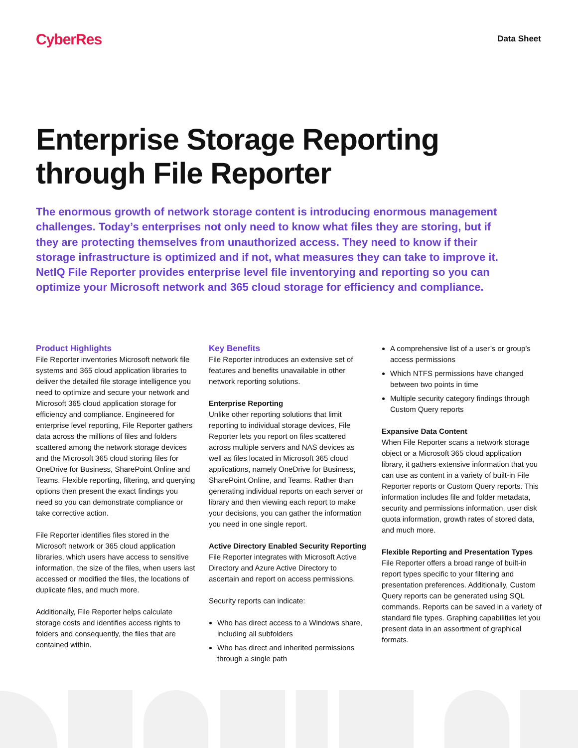CyberRes
Data Sheet
Enterprise Storage Reporting through File Reporter
The enormous growth of network storage content is introducing enormous management challenges. Today’s enterprises not only need to know what files they are storing, but if they are protecting themselves from unauthorized access. They need to know if their storage infrastructure is optimized and if not, what measures they can take to improve it. NetIQ File Reporter provides enterprise level file inventorying and reporting so you can optimize your Microsoft network and 365 cloud storage for efficiency and compliance.
Product Highlights
File Reporter inventories Microsoft network file systems and 365 cloud application libraries to deliver the detailed file storage intelligence you need to optimize and secure your network and Microsoft 365 cloud application storage for efficiency and compliance. Engineered for enterprise level reporting, File Reporter gathers data across the millions of files and folders scattered among the network storage devices and the Microsoft 365 cloud storing files for OneDrive for Business, SharePoint Online and Teams. Flexible reporting, filtering, and querying options then present the exact findings you need so you can demonstrate compliance or take corrective action.
File Reporter identifies files stored in the Microsoft network or 365 cloud application libraries, which users have access to sensitive information, the size of the files, when users last accessed or modified the files, the locations of duplicate files, and much more.
Additionally, File Reporter helps calculate storage costs and identifies access rights to folders and consequently, the files that are contained within.
Key Benefits
File Reporter introduces an extensive set of features and benefits unavailable in other network reporting solutions.
Enterprise Reporting
Unlike other reporting solutions that limit reporting to individual storage devices, File Reporter lets you report on files scattered across multiple servers and NAS devices as well as files located in Microsoft 365 cloud applications, namely OneDrive for Business, SharePoint Online, and Teams. Rather than generating individual reports on each server or library and then viewing each report to make your decisions, you can gather the information you need in one single report.
Active Directory Enabled Security Reporting
File Reporter integrates with Microsoft Active Directory and Azure Active Directory to ascertain and report on access permissions.
Security reports can indicate:
Who has direct access to a Windows share, including all subfolders
Who has direct and inherited permissions through a single path
A comprehensive list of a user’s or group’s access permissions
Which NTFS permissions have changed between two points in time
Multiple security category findings through Custom Query reports
Expansive Data Content
When File Reporter scans a network storage object or a Microsoft 365 cloud application library, it gathers extensive information that you can use as content in a variety of built-in File Reporter reports or Custom Query reports. This information includes file and folder metadata, security and permissions information, user disk quota information, growth rates of stored data, and much more.
Flexible Reporting and Presentation Types
File Reporter offers a broad range of built-in report types specific to your filtering and presentation preferences. Additionally, Custom Query reports can be generated using SQL commands. Reports can be saved in a variety of standard file types. Graphing capabilities let you present data in an assortment of graphical formats.